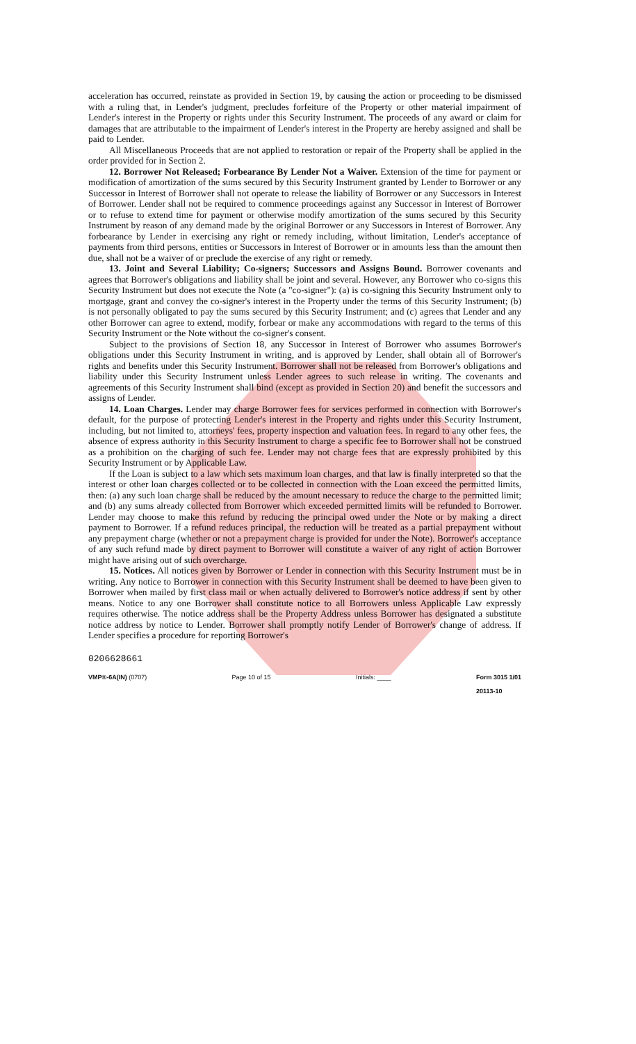acceleration has occurred, reinstate as provided in Section 19, by causing the action or proceeding to be dismissed with a ruling that, in Lender's judgment, precludes forfeiture of the Property or other material impairment of Lender's interest in the Property or rights under this Security Instrument. The proceeds of any award or claim for damages that are attributable to the impairment of Lender's interest in the Property are hereby assigned and shall be paid to Lender.
All Miscellaneous Proceeds that are not applied to restoration or repair of the Property shall be applied in the order provided for in Section 2.
12. Borrower Not Released; Forbearance By Lender Not a Waiver. Extension of the time for payment or modification of amortization of the sums secured by this Security Instrument granted by Lender to Borrower or any Successor in Interest of Borrower shall not operate to release the liability of Borrower or any Successors in Interest of Borrower. Lender shall not be required to commence proceedings against any Successor in Interest of Borrower or to refuse to extend time for payment or otherwise modify amortization of the sums secured by this Security Instrument by reason of any demand made by the original Borrower or any Successors in Interest of Borrower. Any forbearance by Lender in exercising any right or remedy including, without limitation, Lender's acceptance of payments from third persons, entities or Successors in Interest of Borrower or in amounts less than the amount then due, shall not be a waiver of or preclude the exercise of any right or remedy.
13. Joint and Several Liability; Co-signers; Successors and Assigns Bound. Borrower covenants and agrees that Borrower's obligations and liability shall be joint and several. However, any Borrower who co-signs this Security Instrument but does not execute the Note (a "co-signer"): (a) is co-signing this Security Instrument only to mortgage, grant and convey the co-signer's interest in the Property under the terms of this Security Instrument; (b) is not personally obligated to pay the sums secured by this Security Instrument; and (c) agrees that Lender and any other Borrower can agree to extend, modify, forbear or make any accommodations with regard to the terms of this Security Instrument or the Note without the co-signer's consent.
Subject to the provisions of Section 18, any Successor in Interest of Borrower who assumes Borrower's obligations under this Security Instrument in writing, and is approved by Lender, shall obtain all of Borrower's rights and benefits under this Security Instrument. Borrower shall not be released from Borrower's obligations and liability under this Security Instrument unless Lender agrees to such release in writing. The covenants and agreements of this Security Instrument shall bind (except as provided in Section 20) and benefit the successors and assigns of Lender.
14. Loan Charges. Lender may charge Borrower fees for services performed in connection with Borrower's default, for the purpose of protecting Lender's interest in the Property and rights under this Security Instrument, including, but not limited to, attorneys' fees, property inspection and valuation fees. In regard to any other fees, the absence of express authority in this Security Instrument to charge a specific fee to Borrower shall not be construed as a prohibition on the charging of such fee. Lender may not charge fees that are expressly prohibited by this Security Instrument or by Applicable Law.
If the Loan is subject to a law which sets maximum loan charges, and that law is finally interpreted so that the interest or other loan charges collected or to be collected in connection with the Loan exceed the permitted limits, then: (a) any such loan charge shall be reduced by the amount necessary to reduce the charge to the permitted limit; and (b) any sums already collected from Borrower which exceeded permitted limits will be refunded to Borrower. Lender may choose to make this refund by reducing the principal owed under the Note or by making a direct payment to Borrower. If a refund reduces principal, the reduction will be treated as a partial prepayment without any prepayment charge (whether or not a prepayment charge is provided for under the Note). Borrower's acceptance of any such refund made by direct payment to Borrower will constitute a waiver of any right of action Borrower might have arising out of such overcharge.
15. Notices. All notices given by Borrower or Lender in connection with this Security Instrument must be in writing. Any notice to Borrower in connection with this Security Instrument shall be deemed to have been given to Borrower when mailed by first class mail or when actually delivered to Borrower's notice address if sent by other means. Notice to any one Borrower shall constitute notice to all Borrowers unless Applicable Law expressly requires otherwise. The notice address shall be the Property Address unless Borrower has designated a substitute notice address by notice to Lender. Borrower shall promptly notify Lender of Borrower's change of address. If Lender specifies a procedure for reporting Borrower's
0206628661
VMP®-6A(IN) (0707) Page 10 of 15 Initials: ____ Form 3015 1/01
20113-10